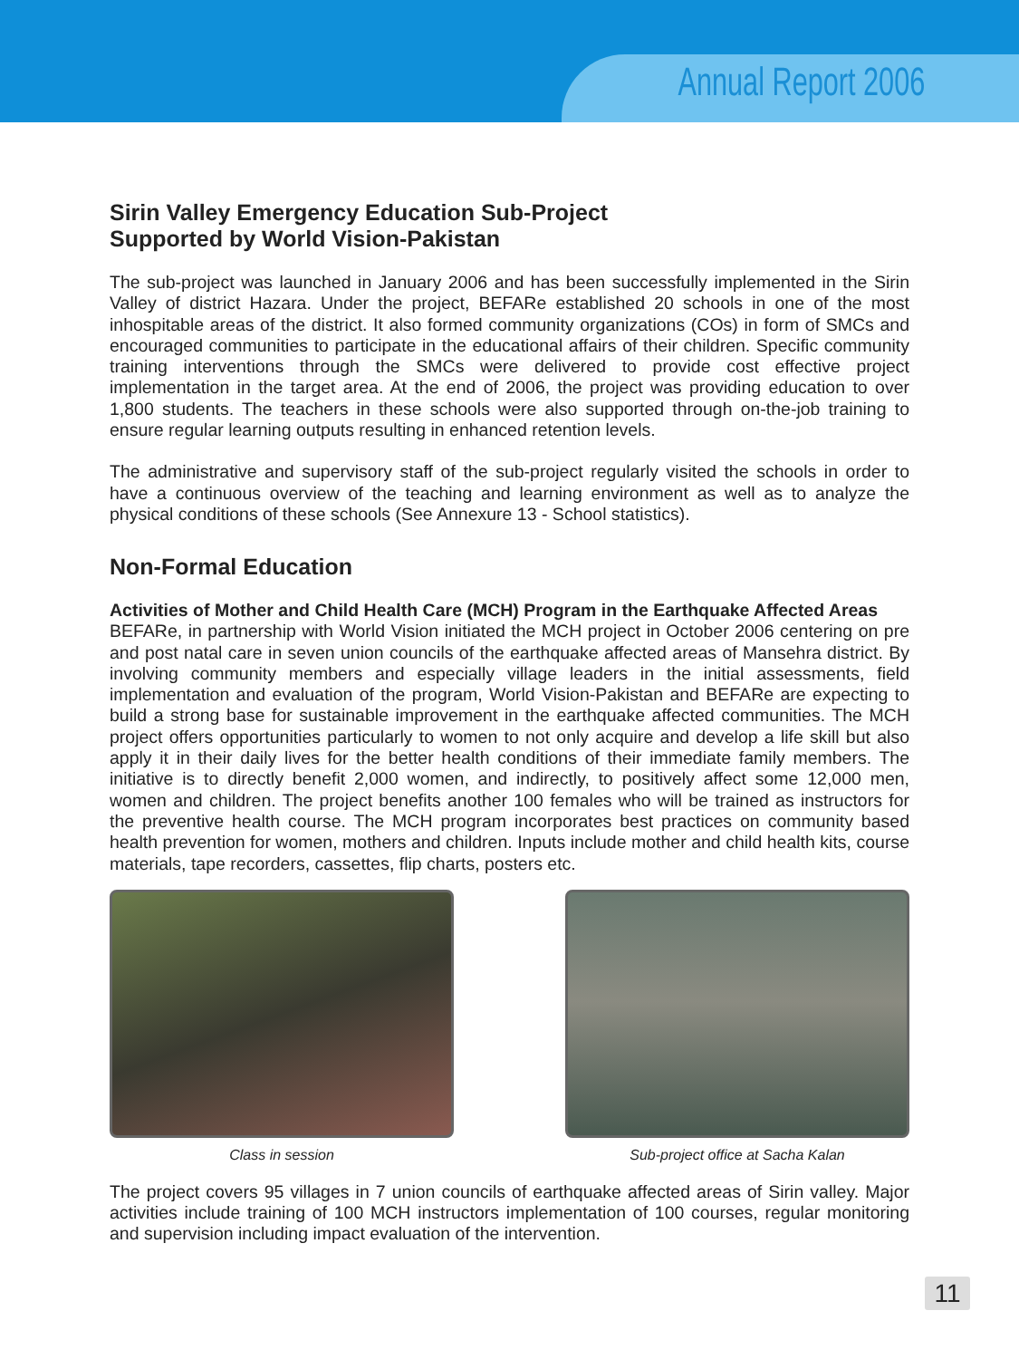Annual Report 2006
Sirin Valley Emergency Education Sub-Project
Supported by World Vision-Pakistan
The sub-project was launched in January 2006 and has been successfully implemented in the Sirin Valley of district Hazara. Under the project, BEFARe established 20 schools in one of the most inhospitable areas of the district. It also formed community organizations (COs) in form of SMCs and encouraged communities to participate in the educational affairs of their children. Specific community training interventions through the SMCs were delivered to provide cost effective project implementation in the target area. At the end of 2006, the project was providing education to over 1,800 students. The teachers in these schools were also supported through on-the-job training to ensure regular learning outputs resulting in enhanced retention levels.
The administrative and supervisory staff of the sub-project regularly visited the schools in order to have a continuous overview of the teaching and learning environment as well as to analyze the physical conditions of these schools (See Annexure 13 - School statistics).
Non-Formal Education
Activities of Mother and Child Health Care (MCH) Program in the Earthquake Affected Areas
BEFARe, in partnership with World Vision initiated the MCH project in October 2006 centering on pre and post natal care in seven union councils of the earthquake affected areas of Mansehra district. By involving community members and especially village leaders in the initial assessments, field implementation and evaluation of the program, World Vision-Pakistan and BEFARe are expecting to build a strong base for sustainable improvement in the earthquake affected communities. The MCH project offers opportunities particularly to women to not only acquire and develop a life skill but also apply it in their daily lives for the better health conditions of their immediate family members. The initiative is to directly benefit 2,000 women, and indirectly, to positively affect some 12,000 men, women and children. The project benefits another 100 females who will be trained as instructors for the preventive health course. The MCH program incorporates best practices on community based health prevention for women, mothers and children. Inputs include mother and child health kits, course materials, tape recorders, cassettes, flip charts, posters etc.
Class in session Sub-project office at Sacha Kalan
The project covers 95 villages in 7 union councils of earthquake affected areas of Sirin valley. Major activities include training of 100 MCH instructors implementation of 100 courses, regular monitoring and supervision including impact evaluation of the intervention.
11